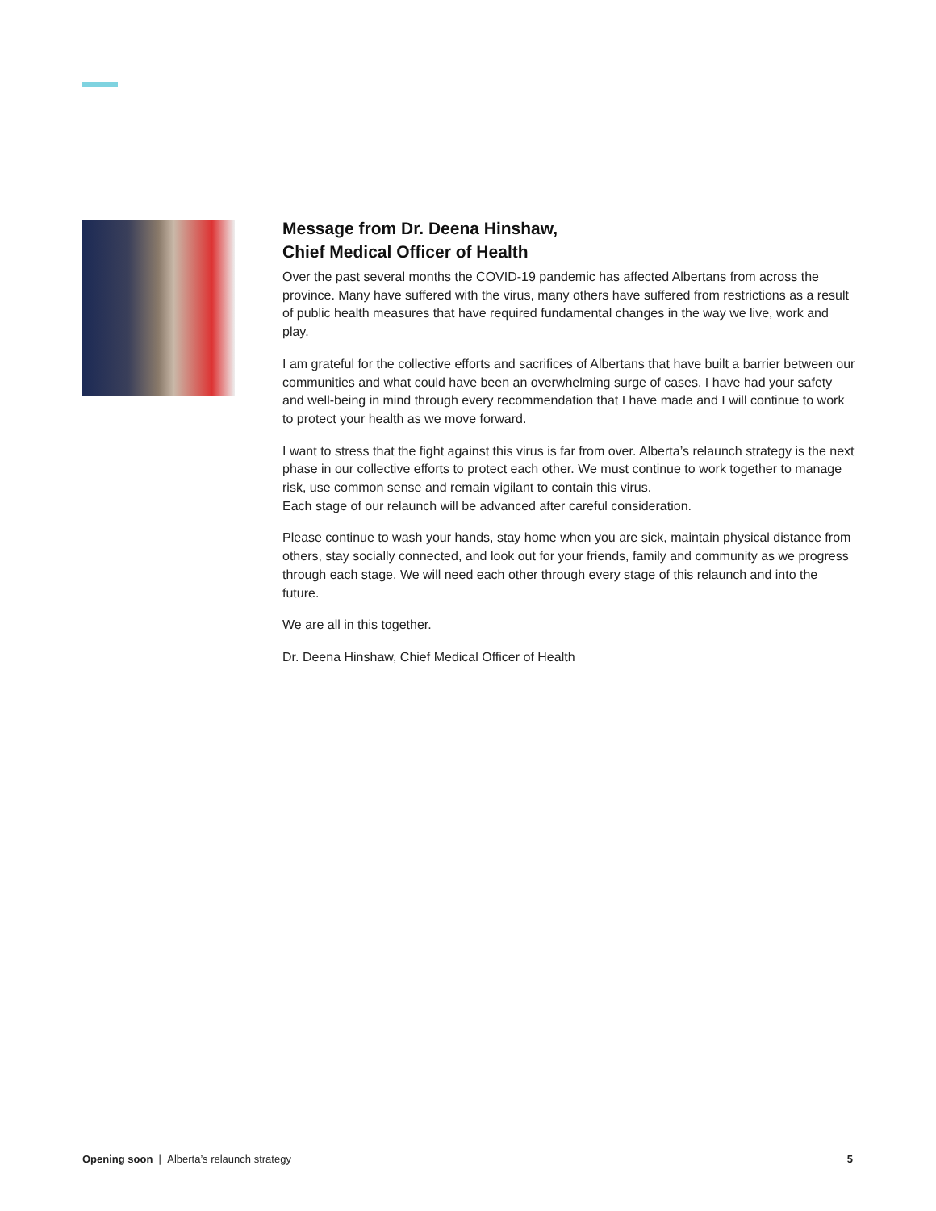Message from Dr. Deena Hinshaw,
Chief Medical Officer of Health
Over the past several months the COVID-19 pandemic has affected Albertans from across the province. Many have suffered with the virus, many others have suffered from restrictions as a result of public health measures that have required fundamental changes in the way we live, work and play.
I am grateful for the collective efforts and sacrifices of Albertans that have built a barrier between our communities and what could have been an overwhelming surge of cases. I have had your safety and well-being in mind through every recommendation that I have made and I will continue to work to protect your health as we move forward.
I want to stress that the fight against this virus is far from over. Alberta’s relaunch strategy is the next phase in our collective efforts to protect each other. We must continue to work together to manage risk, use common sense and remain vigilant to contain this virus.
Each stage of our relaunch will be advanced after careful consideration.
Please continue to wash your hands, stay home when you are sick, maintain physical distance from others, stay socially connected, and look out for your friends, family and community as we progress through each stage. We will need each other through every stage of this relaunch and into the future.
We are all in this together.
Dr. Deena Hinshaw, Chief Medical Officer of Health
Opening soon | Alberta’s relaunch strategy 5